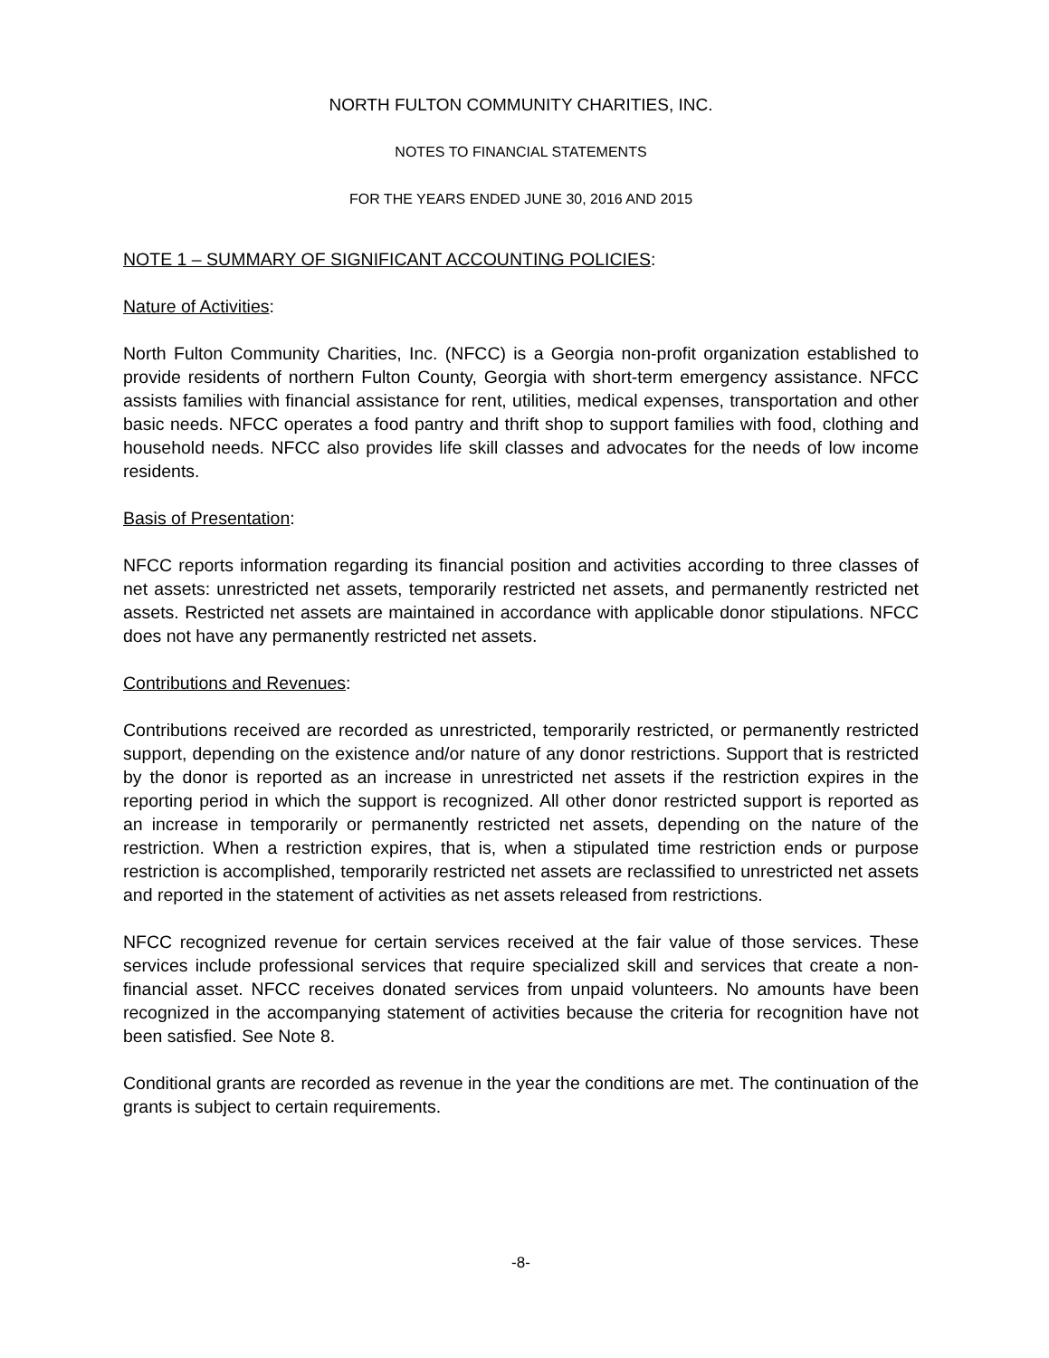NORTH FULTON COMMUNITY CHARITIES, INC.
NOTES TO FINANCIAL STATEMENTS
FOR THE YEARS ENDED JUNE 30, 2016 AND 2015
NOTE 1 – SUMMARY OF SIGNIFICANT ACCOUNTING POLICIES:
Nature of Activities:
North Fulton Community Charities, Inc. (NFCC) is a Georgia non-profit organization established to provide residents of northern Fulton County, Georgia with short-term emergency assistance. NFCC assists families with financial assistance for rent, utilities, medical expenses, transportation and other basic needs. NFCC operates a food pantry and thrift shop to support families with food, clothing and household needs. NFCC also provides life skill classes and advocates for the needs of low income residents.
Basis of Presentation:
NFCC reports information regarding its financial position and activities according to three classes of net assets: unrestricted net assets, temporarily restricted net assets, and permanently restricted net assets. Restricted net assets are maintained in accordance with applicable donor stipulations. NFCC does not have any permanently restricted net assets.
Contributions and Revenues:
Contributions received are recorded as unrestricted, temporarily restricted, or permanently restricted support, depending on the existence and/or nature of any donor restrictions. Support that is restricted by the donor is reported as an increase in unrestricted net assets if the restriction expires in the reporting period in which the support is recognized. All other donor restricted support is reported as an increase in temporarily or permanently restricted net assets, depending on the nature of the restriction. When a restriction expires, that is, when a stipulated time restriction ends or purpose restriction is accomplished, temporarily restricted net assets are reclassified to unrestricted net assets and reported in the statement of activities as net assets released from restrictions.
NFCC recognized revenue for certain services received at the fair value of those services. These services include professional services that require specialized skill and services that create a non-financial asset. NFCC receives donated services from unpaid volunteers. No amounts have been recognized in the accompanying statement of activities because the criteria for recognition have not been satisfied. See Note 8.
Conditional grants are recorded as revenue in the year the conditions are met. The continuation of the grants is subject to certain requirements.
-8-